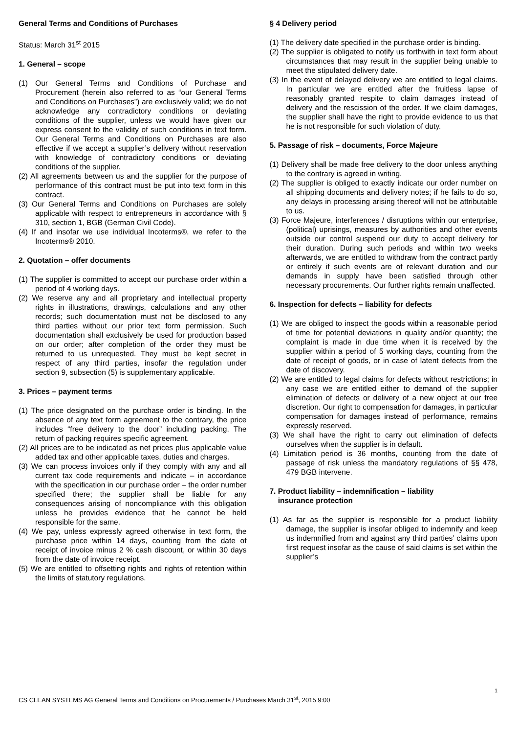General Terms and Conditions of Purchases
Status: March 31<sup>st</sup> 2015
1. General – scope
(1) Our General Terms and Conditions of Purchase and Procurement (herein also referred to as “our General Terms and Conditions on Purchases”) are exclusively valid; we do not acknowledge any contradictory conditions or deviating conditions of the supplier, unless we would have given our express consent to the validity of such conditions in text form. Our General Terms and Conditions on Purchases are also effective if we accept a supplier’s delivery without reservation with knowledge of contradictory conditions or deviating conditions of the supplier.
(2) All agreements between us and the supplier for the purpose of performance of this contract must be put into text form in this contract.
(3) Our General Terms and Conditions on Purchases are solely applicable with respect to entrepreneurs in accordance with § 310, section 1, BGB (German Civil Code).
(4) If and insofar we use individual Incoterms®, we refer to the Incoterms® 2010.
2. Quotation – offer documents
(1) The supplier is committed to accept our purchase order within a period of 4 working days.
(2) We reserve any and all proprietary and intellectual property rights in illustrations, drawings, calculations and any other records; such documentation must not be disclosed to any third parties without our prior text form permission. Such documentation shall exclusively be used for production based on our order; after completion of the order they must be returned to us unrequested. They must be kept secret in respect of any third parties, insofar the regulation under section 9, subsection (5) is supplementary applicable.
3. Prices – payment terms
(1) The price designated on the purchase order is binding. In the absence of any text form agreement to the contrary, the price includes “free delivery to the door” including packing. The return of packing requires specific agreement.
(2) All prices are to be indicated as net prices plus applicable value added tax and other applicable taxes, duties and charges.
(3) We can process invoices only if they comply with any and all current tax code requirements and indicate – in accordance with the specification in our purchase order – the order number specified there; the supplier shall be liable for any consequences arising of noncompliance with this obligation unless he provides evidence that he cannot be held responsible for the same.
(4) We pay, unless expressly agreed otherwise in text form, the purchase price within 14 days, counting from the date of receipt of invoice minus 2 % cash discount, or within 30 days from the date of invoice receipt.
(5) We are entitled to offsetting rights and rights of retention within the limits of statutory regulations.
§ 4 Delivery period
(1) The delivery date specified in the purchase order is binding.
(2) The supplier is obligated to notify us forthwith in text form about circumstances that may result in the supplier being unable to meet the stipulated delivery date.
(3) In the event of delayed delivery we are entitled to legal claims. In particular we are entitled after the fruitless lapse of reasonably granted respite to claim damages instead of delivery and the rescission of the order. If we claim damages, the supplier shall have the right to provide evidence to us that he is not responsible for such violation of duty.
5. Passage of risk – documents, Force Majeure
(1) Delivery shall be made free delivery to the door unless anything to the contrary is agreed in writing.
(2) The supplier is obliged to exactly indicate our order number on all shipping documents and delivery notes; if he fails to do so, any delays in processing arising thereof will not be attributable to us.
(3) Force Majeure, interferences / disruptions within our enterprise, (political) uprisings, measures by authorities and other events outside our control suspend our duty to accept delivery for their duration. During such periods and within two weeks afterwards, we are entitled to withdraw from the contract partly or entirely if such events are of relevant duration and our demands in supply have been satisfied through other necessary procurements. Our further rights remain unaffected.
6. Inspection for defects – liability for defects
(1) We are obliged to inspect the goods within a reasonable period of time for potential deviations in quality and/or quantity; the complaint is made in due time when it is received by the supplier within a period of 5 working days, counting from the date of receipt of goods, or in case of latent defects from the date of discovery.
(2) We are entitled to legal claims for defects without restrictions; in any case we are entitled either to demand of the supplier elimination of defects or delivery of a new object at our free discretion. Our right to compensation for damages, in particular compensation for damages instead of performance, remains expressly reserved.
(3) We shall have the right to carry out elimination of defects ourselves when the supplier is in default.
(4) Limitation period is 36 months, counting from the date of passage of risk unless the mandatory regulations of §§ 478, 479 BGB intervene.
7. Product liability – indemnification – liability
insurance protection
(1) As far as the supplier is responsible for a product liability damage, the supplier is insofar obliged to indemnify and keep us indemnified from and against any third parties’ claims upon first request insofar as the cause of said claims is set within the supplier’s
1
CS CLEAN SYSTEMS AG General Terms and Conditions on Procurements / Purchases March 31<sup>st</sup>, 2015 9:00